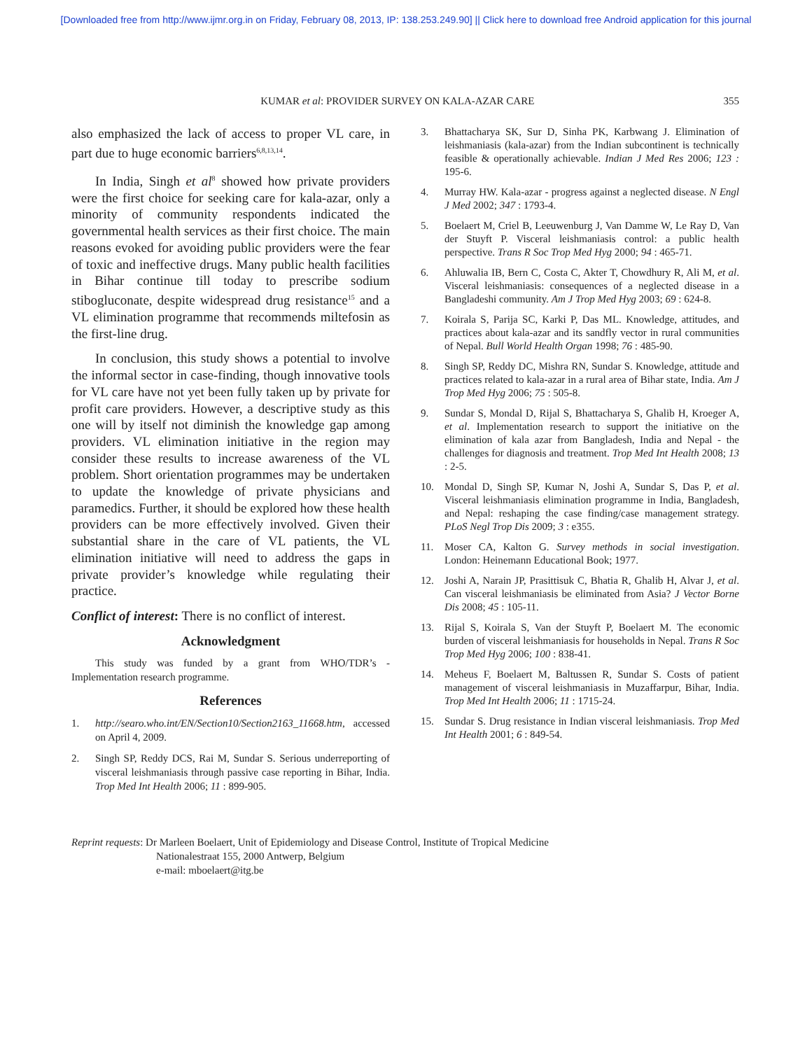[Downloaded free from http://www.ijmr.org.in on Friday, February 08, 2013, IP: 138.253.249.90] || Click here to download free Android application for this journal
KUMAR et al: PROVIDER SURVEY ON KALA-AZAR CARE 355
also emphasized the lack of access to proper VL care, in part due to huge economic barriers<sup>6,8,13,14</sup>.
In India, Singh et al<sup>8</sup> showed how private providers were the first choice for seeking care for kala-azar, only a minority of community respondents indicated the governmental health services as their first choice. The main reasons evoked for avoiding public providers were the fear of toxic and ineffective drugs. Many public health facilities in Bihar continue till today to prescribe sodium stibogluconate, despite widespread drug resistance<sup>15</sup> and a VL elimination programme that recommends miltefosin as the first-line drug.
In conclusion, this study shows a potential to involve the informal sector in case-finding, though innovative tools for VL care have not yet been fully taken up by private for profit care providers. However, a descriptive study as this one will by itself not diminish the knowledge gap among providers. VL elimination initiative in the region may consider these results to increase awareness of the VL problem. Short orientation programmes may be undertaken to update the knowledge of private physicians and paramedics. Further, it should be explored how these health providers can be more effectively involved. Given their substantial share in the care of VL patients, the VL elimination initiative will need to address the gaps in private provider’s knowledge while regulating their practice.
Conflict of interest: There is no conflict of interest.
Acknowledgment
This study was funded by a grant from WHO/TDR’s - Implementation research programme.
References
1. http://searo.who.int/EN/Section10/Section2163_11668.htm, accessed on April 4, 2009.
2. Singh SP, Reddy DCS, Rai M, Sundar S. Serious underreporting of visceral leishmaniasis through passive case reporting in Bihar, India. Trop Med Int Health 2006; 11 : 899-905.
3. Bhattacharya SK, Sur D, Sinha PK, Karbwang J. Elimination of leishmaniasis (kala-azar) from the Indian subcontinent is technically feasible & operationally achievable. Indian J Med Res 2006; 123 : 195-6.
4. Murray HW. Kala-azar - progress against a neglected disease. N Engl J Med 2002; 347 : 1793-4.
5. Boelaert M, Criel B, Leeuwenburg J, Van Damme W, Le Ray D, Van der Stuyft P. Visceral leishmaniasis control: a public health perspective. Trans R Soc Trop Med Hyg 2000; 94 : 465-71.
6. Ahluwalia IB, Bern C, Costa C, Akter T, Chowdhury R, Ali M, et al. Visceral leishmaniasis: consequences of a neglected disease in a Bangladeshi community. Am J Trop Med Hyg 2003; 69 : 624-8.
7. Koirala S, Parija SC, Karki P, Das ML. Knowledge, attitudes, and practices about kala-azar and its sandfly vector in rural communities of Nepal. Bull World Health Organ 1998; 76 : 485-90.
8. Singh SP, Reddy DC, Mishra RN, Sundar S. Knowledge, attitude and practices related to kala-azar in a rural area of Bihar state, India. Am J Trop Med Hyg 2006; 75 : 505-8.
9. Sundar S, Mondal D, Rijal S, Bhattacharya S, Ghalib H, Kroeger A, et al. Implementation research to support the initiative on the elimination of kala azar from Bangladesh, India and Nepal - the challenges for diagnosis and treatment. Trop Med Int Health 2008; 13 : 2-5.
10. Mondal D, Singh SP, Kumar N, Joshi A, Sundar S, Das P, et al. Visceral leishmaniasis elimination programme in India, Bangladesh, and Nepal: reshaping the case finding/case management strategy. PLoS Negl Trop Dis 2009; 3 : e355.
11. Moser CA, Kalton G. Survey methods in social investigation. London: Heinemann Educational Book; 1977.
12. Joshi A, Narain JP, Prasittisuk C, Bhatia R, Ghalib H, Alvar J, et al. Can visceral leishmaniasis be eliminated from Asia? J Vector Borne Dis 2008; 45 : 105-11.
13. Rijal S, Koirala S, Van der Stuyft P, Boelaert M. The economic burden of visceral leishmaniasis for households in Nepal. Trans R Soc Trop Med Hyg 2006; 100 : 838-41.
14. Meheus F, Boelaert M, Baltussen R, Sundar S. Costs of patient management of visceral leishmaniasis in Muzaffarpur, Bihar, India. Trop Med Int Health 2006; 11 : 1715-24.
15. Sundar S. Drug resistance in Indian visceral leishmaniasis. Trop Med Int Health 2001; 6 : 849-54.
Reprint requests: Dr Marleen Boelaert, Unit of Epidemiology and Disease Control, Institute of Tropical Medicine
Nationalestraat 155, 2000 Antwerp, Belgium
e-mail: mboelaert@itg.be